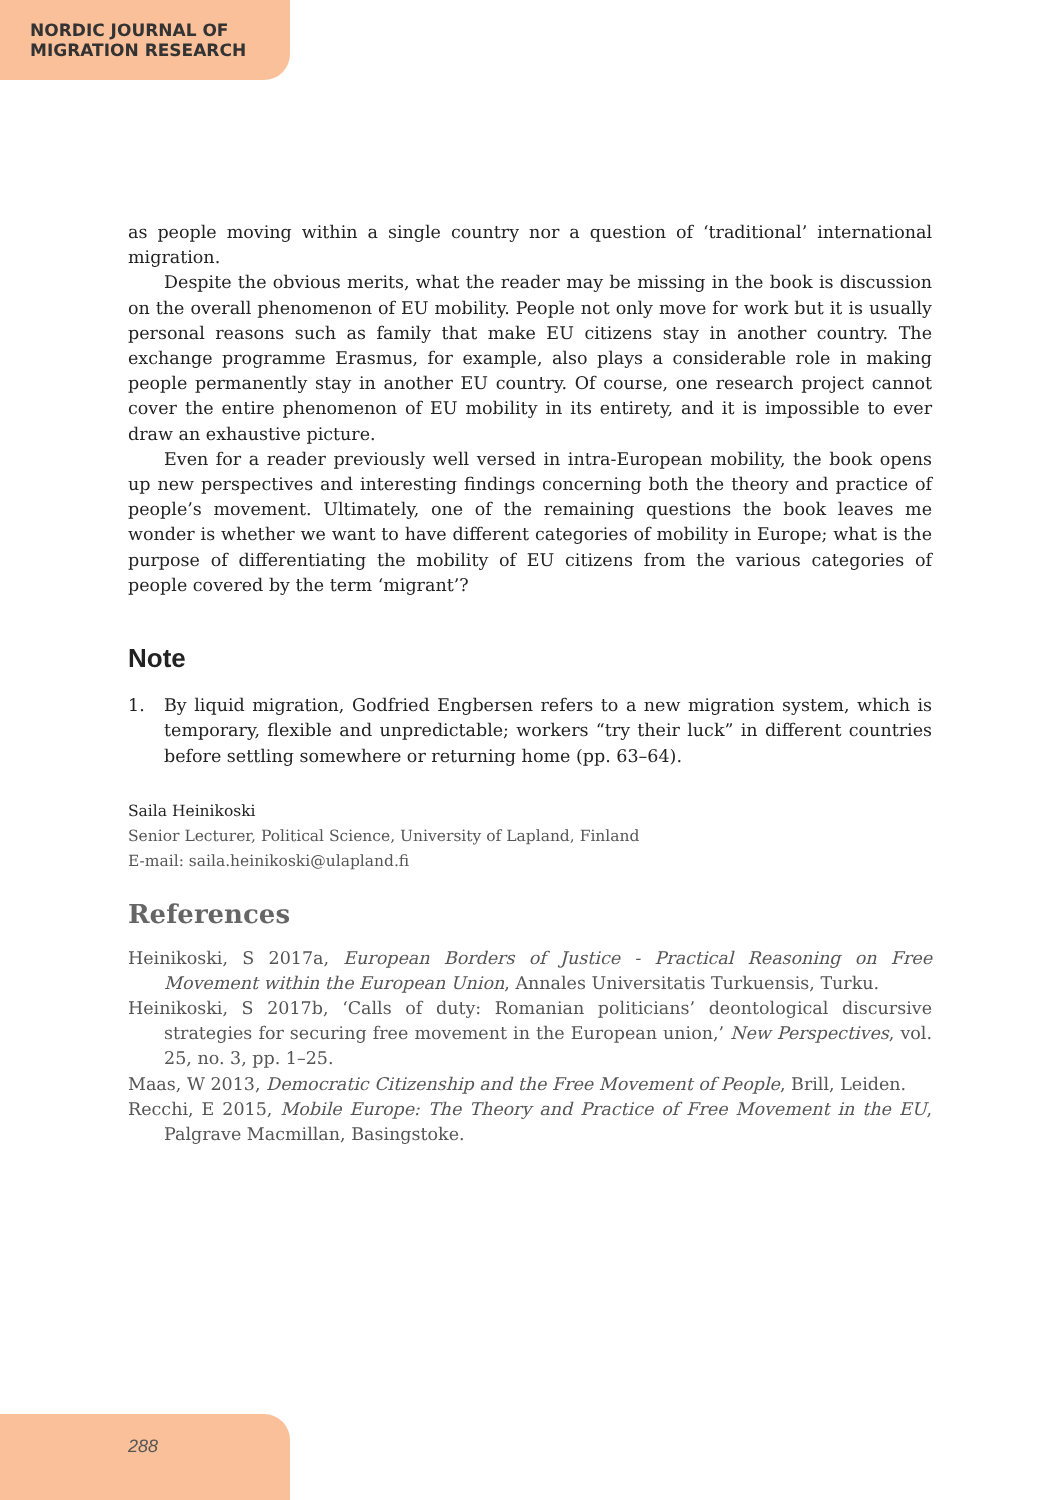NORDIC JOURNAL OF
MIGRATION RESEARCH
as people moving within a single country nor a question of ‘traditional’ international migration.
Despite the obvious merits, what the reader may be missing in the book is discussion on the overall phenomenon of EU mobility. People not only move for work but it is usually personal reasons such as family that make EU citizens stay in another country. The exchange programme Erasmus, for example, also plays a considerable role in making people permanently stay in another EU country. Of course, one research project cannot cover the entire phenomenon of EU mobility in its entirety, and it is impossible to ever draw an exhaustive picture.
Even for a reader previously well versed in intra-European mobility, the book opens up new perspectives and interesting findings concerning both the theory and practice of people’s movement. Ultimately, one of the remaining questions the book leaves me wonder is whether we want to have different categories of mobility in Europe; what is the purpose of differentiating the mobility of EU citizens from the various categories of people covered by the term ‘migrant’?
Note
1. By liquid migration, Godfried Engbersen refers to a new migration system, which is temporary, flexible and unpredictable; workers “try their luck” in different countries before settling somewhere or returning home (pp. 63–64).
Saila Heinikoski
Senior Lecturer, Political Science, University of Lapland, Finland
E-mail: saila.heinikoski@ulapland.fi
References
Heinikoski, S 2017a, European Borders of Justice - Practical Reasoning on Free Movement within the European Union, Annales Universitatis Turkuensis, Turku.
Heinikoski, S 2017b, ‘Calls of duty: Romanian politicians’ deontological discursive strategies for securing free movement in the European union,’ New Perspectives, vol. 25, no. 3, pp. 1–25.
Maas, W 2013, Democratic Citizenship and the Free Movement of People, Brill, Leiden.
Recchi, E 2015, Mobile Europe: The Theory and Practice of Free Movement in the EU, Palgrave Macmillan, Basingstoke.
288